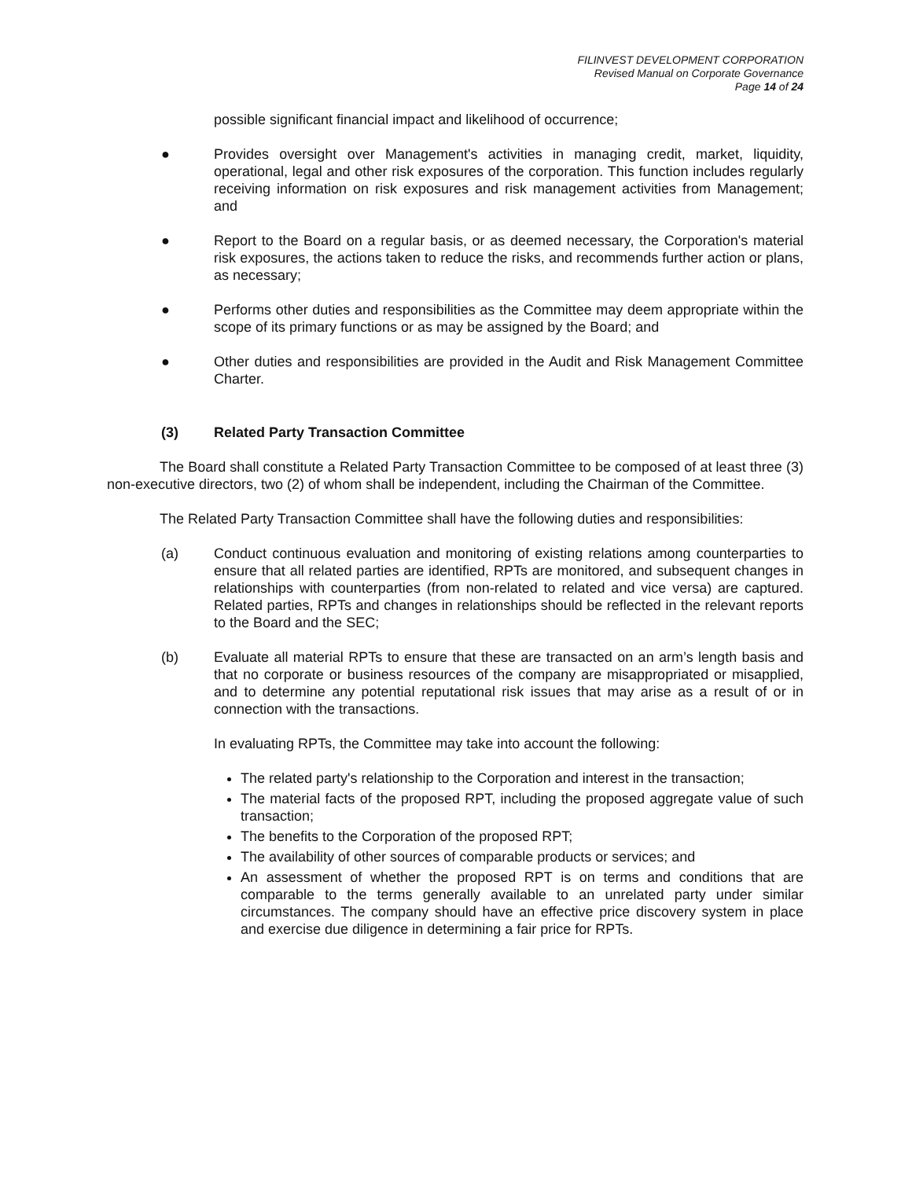FILINVEST DEVELOPMENT CORPORATION
Revised Manual on Corporate Governance
Page 14 of 24
possible significant financial impact and likelihood of occurrence;
● Provides oversight over Management's activities in managing credit, market, liquidity, operational, legal and other risk exposures of the corporation. This function includes regularly receiving information on risk exposures and risk management activities from Management; and
● Report to the Board on a regular basis, or as deemed necessary, the Corporation's material risk exposures, the actions taken to reduce the risks, and recommends further action or plans, as necessary;
● Performs other duties and responsibilities as the Committee may deem appropriate within the scope of its primary functions or as may be assigned by the Board; and
● Other duties and responsibilities are provided in the Audit and Risk Management Committee Charter.
(3) Related Party Transaction Committee
The Board shall constitute a Related Party Transaction Committee to be composed of at least three (3) non-executive directors, two (2) of whom shall be independent, including the Chairman of the Committee.
The Related Party Transaction Committee shall have the following duties and responsibilities:
(a) Conduct continuous evaluation and monitoring of existing relations among counterparties to ensure that all related parties are identified, RPTs are monitored, and subsequent changes in relationships with counterparties (from non-related to related and vice versa) are captured. Related parties, RPTs and changes in relationships should be reflected in the relevant reports to the Board and the SEC;
(b) Evaluate all material RPTs to ensure that these are transacted on an arm’s length basis and that no corporate or business resources of the company are misappropriated or misapplied, and to determine any potential reputational risk issues that may arise as a result of or in connection with the transactions.
In evaluating RPTs, the Committee may take into account the following:
The related party's relationship to the Corporation and interest in the transaction;
The material facts of the proposed RPT, including the proposed aggregate value of such transaction;
The benefits to the Corporation of the proposed RPT;
The availability of other sources of comparable products or services; and
An assessment of whether the proposed RPT is on terms and conditions that are comparable to the terms generally available to an unrelated party under similar circumstances. The company should have an effective price discovery system in place and exercise due diligence in determining a fair price for RPTs.